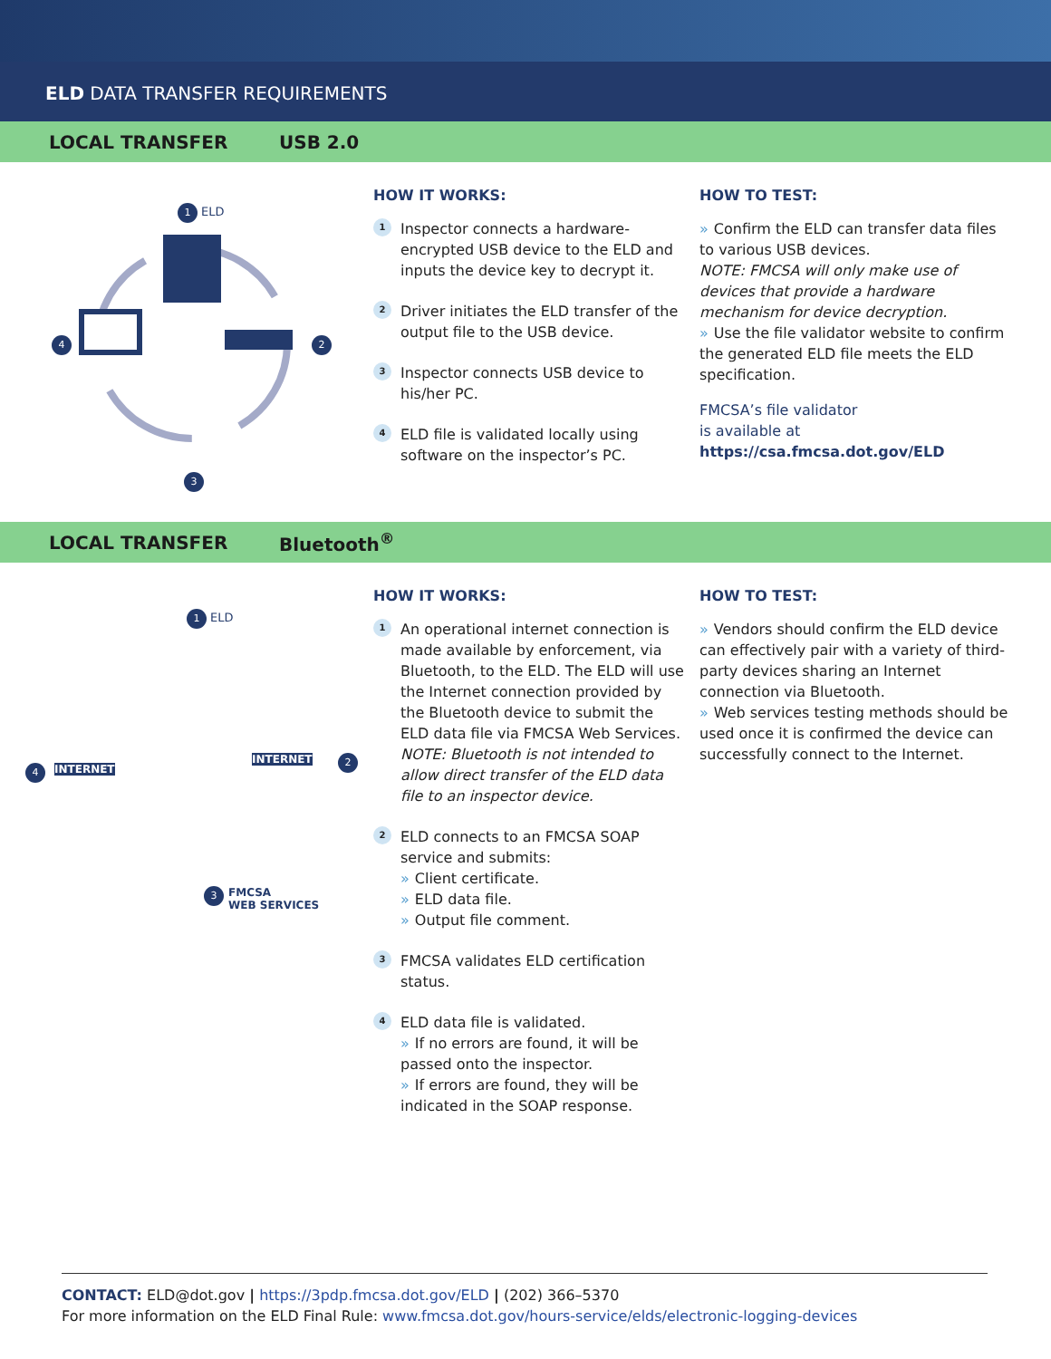ELD DATA TRANSFER REQUIREMENTS
LOCAL TRANSFER USB 2.0
1 ELD
2
3
4
HOW IT WORKS:
1
Inspector connects a hardware-encrypted USB device to the ELD and inputs the device key to decrypt it.
2
Driver initiates the ELD transfer of the output file to the USB device.
3
Inspector connects USB device to his/her PC.
4
ELD file is validated locally using software on the inspector’s PC.
HOW TO TEST:
» Confirm the ELD can transfer data files to various USB devices.
NOTE: FMCSA will only make use of devices that provide a hardware mechanism for device decryption.
» Use the file validator website to confirm the generated ELD file meets the ELD specification.
FMCSA’s file validator
is available at
https://csa.fmcsa.dot.gov/ELD
LOCAL TRANSFER Bluetooth<sup>®</sup>
1 ELD
2
3 FMCSA
WEB SERVICES
4 INTERNET
INTERNET
HOW IT WORKS:
1
An operational internet connection is made available by enforcement, via Bluetooth, to the ELD. The ELD will use the Internet connection provided by the Bluetooth device to submit the ELD data file via FMCSA Web Services.
NOTE: Bluetooth is not intended to allow direct transfer of the ELD data file to an inspector device.
2
ELD connects to an FMCSA SOAP service and submits:
» Client certificate.
» ELD data file.
» Output file comment.
3
FMCSA validates ELD certification status.
4
ELD data file is validated.
» If no errors are found, it will be passed onto the inspector.
» If errors are found, they will be indicated in the SOAP response.
HOW TO TEST:
» Vendors should confirm the ELD device can effectively pair with a variety of third-party devices sharing an Internet connection via Bluetooth.
» Web services testing methods should be used once it is confirmed the device can successfully connect to the Internet.
CONTACT: ELD@dot.gov | https://3pdp.fmcsa.dot.gov/ELD | (202) 366–5370
For more information on the ELD Final Rule: www.fmcsa.dot.gov/hours-service/elds/electronic-logging-devices